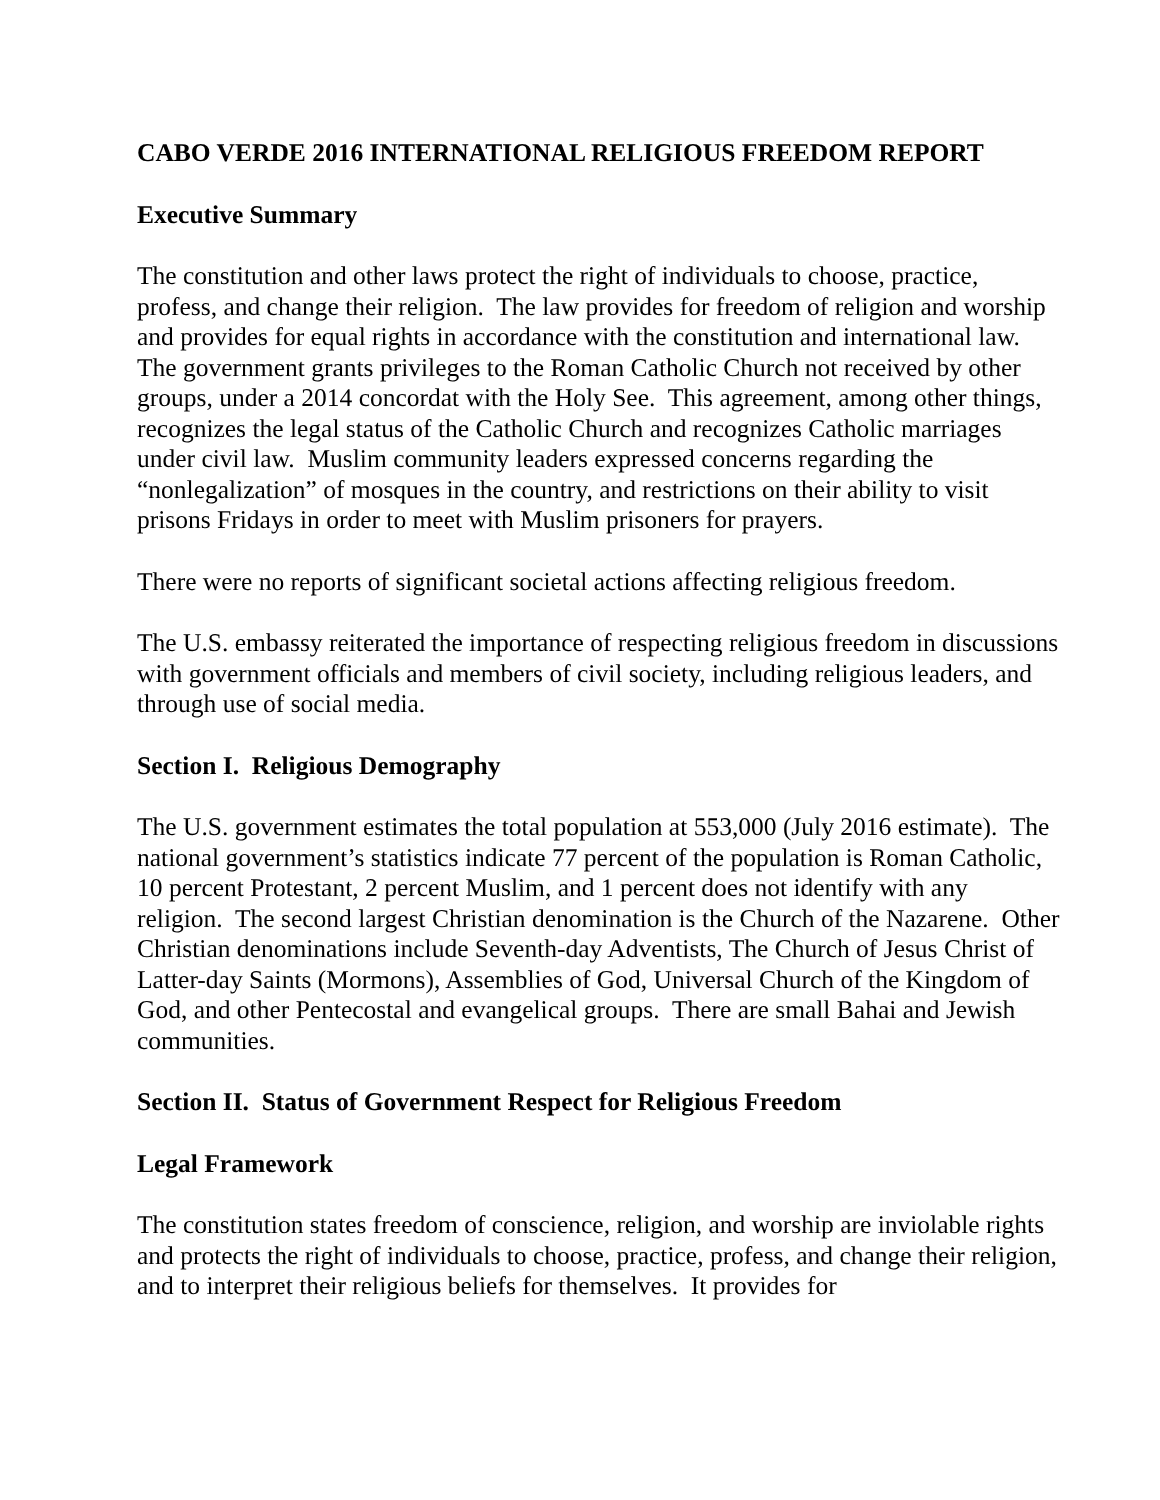CABO VERDE 2016 INTERNATIONAL RELIGIOUS FREEDOM REPORT
Executive Summary
The constitution and other laws protect the right of individuals to choose, practice, profess, and change their religion. The law provides for freedom of religion and worship and provides for equal rights in accordance with the constitution and international law. The government grants privileges to the Roman Catholic Church not received by other groups, under a 2014 concordat with the Holy See. This agreement, among other things, recognizes the legal status of the Catholic Church and recognizes Catholic marriages under civil law. Muslim community leaders expressed concerns regarding the “nonlegalization” of mosques in the country, and restrictions on their ability to visit prisons Fridays in order to meet with Muslim prisoners for prayers.
There were no reports of significant societal actions affecting religious freedom.
The U.S. embassy reiterated the importance of respecting religious freedom in discussions with government officials and members of civil society, including religious leaders, and through use of social media.
Section I. Religious Demography
The U.S. government estimates the total population at 553,000 (July 2016 estimate). The national government’s statistics indicate 77 percent of the population is Roman Catholic, 10 percent Protestant, 2 percent Muslim, and 1 percent does not identify with any religion. The second largest Christian denomination is the Church of the Nazarene. Other Christian denominations include Seventh-day Adventists, The Church of Jesus Christ of Latter-day Saints (Mormons), Assemblies of God, Universal Church of the Kingdom of God, and other Pentecostal and evangelical groups. There are small Bahai and Jewish communities.
Section II. Status of Government Respect for Religious Freedom
Legal Framework
The constitution states freedom of conscience, religion, and worship are inviolable rights and protects the right of individuals to choose, practice, profess, and change their religion, and to interpret their religious beliefs for themselves. It provides for